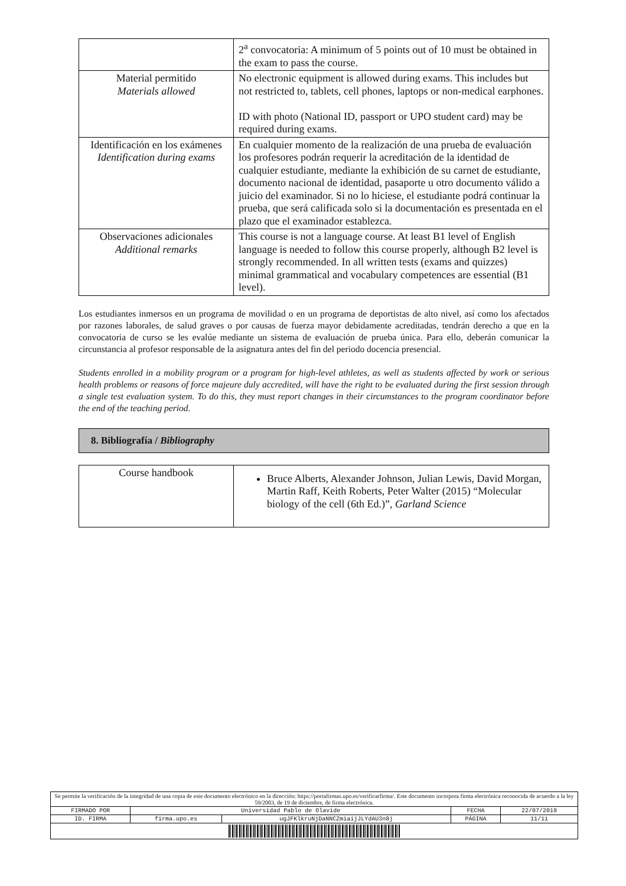| | 2<sup>a</sup> convocatoria: A minimum of 5 points out of 10 must be obtained in the exam to pass the course. |
| Material permitido Materials allowed | No electronic equipment is allowed during exams. This includes but not restricted to, tablets, cell phones, laptops or non-medical earphones. ID with photo (National ID, passport or UPO student card) may be required during exams. |
| Identificación en los exámenes Identification during exams | En cualquier momento de la realización de una prueba de evaluación los profesores podrán requerir la acreditación de la identidad de cualquier estudiante, mediante la exhibición de su carnet de estudiante, documento nacional de identidad, pasaporte u otro documento válido a juicio del examinador. Si no lo hiciese, el estudiante podrá continuar la prueba, que será calificada solo si la documentación es presentada en el plazo que el examinador establezca. |
| Observaciones adicionales Additional remarks | This course is not a language course. At least B1 level of English language is needed to follow this course properly, although B2 level is strongly recommended. In all written tests (exams and quizzes) minimal grammatical and vocabulary competences are essential (B1 level). |
Los estudiantes inmersos en un programa de movilidad o en un programa de deportistas de alto nivel, así como los afectados por razones laborales, de salud graves o por causas de fuerza mayor debidamente acreditadas, tendrán derecho a que en la convocatoria de curso se les evalúe mediante un sistema de evaluación de prueba única. Para ello, deberán comunicar la circunstancia al profesor responsable de la asignatura antes del fin del periodo docencia presencial.
Students enrolled in a mobility program or a program for high-level athletes, as well as students affected by work or serious health problems or reasons of force majeure duly accredited, will have the right to be evaluated during the first session through a single test evaluation system. To do this, they must report changes in their circumstances to the program coordinator before the end of the teaching period.
8. Bibliografía / Bibliography
| Course handbook | Bruce Alberts, Alexander Johnson, Julian Lewis, David Morgan, Martin Raff, Keith Roberts, Peter Walter (2015) “Molecular biology of the cell (6th Ed.)”, Garland Science |
| Se permite la verificación de la integridad de una copia de este documento electrónico en la dirección: https://portafirmas.upo.es/verificarfirma/. Este documento incorpora firma electrónica reconocida de acuerdo a la ley 59/2003, de 19 de diciembre, de firma electrónica. | | | | |
| FIRMADO POR | Universidad Pablo de Olavide | | FECHA | 22/07/2019 |
| ID. FIRMA | firma.upo.es | ugJFKlkruNjDaNNCZmiaijJLYdAU3n8j | PÁGINA | 11/11 |